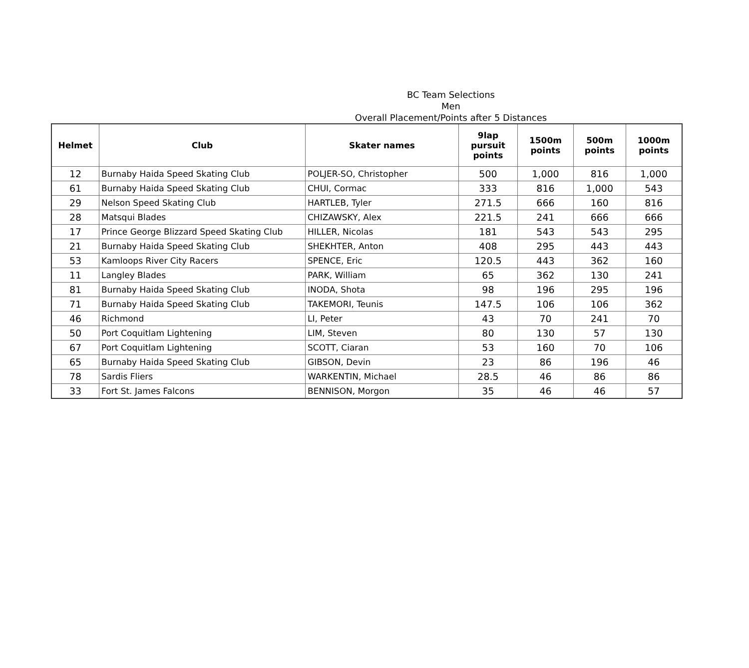BC Team Selections
Men
Overall Placement/Points after 5 Distances
| Helmet | Club | Skater names | 9lap pursuit points | 1500m points | 500m points | 1000m points |
| --- | --- | --- | --- | --- | --- | --- |
| 12 | Burnaby Haida Speed Skating Club | POLJER-SO, Christopher | 500 | 1,000 | 816 | 1,000 |
| 61 | Burnaby Haida Speed Skating Club | CHUI, Cormac | 333 | 816 | 1,000 | 543 |
| 29 | Nelson Speed Skating Club | HARTLEB, Tyler | 271.5 | 666 | 160 | 816 |
| 28 | Matsqui Blades | CHIZAWSKY, Alex | 221.5 | 241 | 666 | 666 |
| 17 | Prince George Blizzard Speed Skating Club | HILLER, Nicolas | 181 | 543 | 543 | 295 |
| 21 | Burnaby Haida Speed Skating Club | SHEKHTER, Anton | 408 | 295 | 443 | 443 |
| 53 | Kamloops River City Racers | SPENCE, Eric | 120.5 | 443 | 362 | 160 |
| 11 | Langley Blades | PARK, William | 65 | 362 | 130 | 241 |
| 81 | Burnaby Haida Speed Skating Club | INODA, Shota | 98 | 196 | 295 | 196 |
| 71 | Burnaby Haida Speed Skating Club | TAKEMORI, Teunis | 147.5 | 106 | 106 | 362 |
| 46 | Richmond | LI, Peter | 43 | 70 | 241 | 70 |
| 50 | Port Coquitlam Lightening | LIM, Steven | 80 | 130 | 57 | 130 |
| 67 | Port Coquitlam Lightening | SCOTT, Ciaran | 53 | 160 | 70 | 106 |
| 65 | Burnaby Haida Speed Skating Club | GIBSON, Devin | 23 | 86 | 196 | 46 |
| 78 | Sardis Fliers | WARKENTIN, Michael | 28.5 | 46 | 86 | 86 |
| 33 | Fort St. James Falcons | BENNISON, Morgon | 35 | 46 | 46 | 57 |